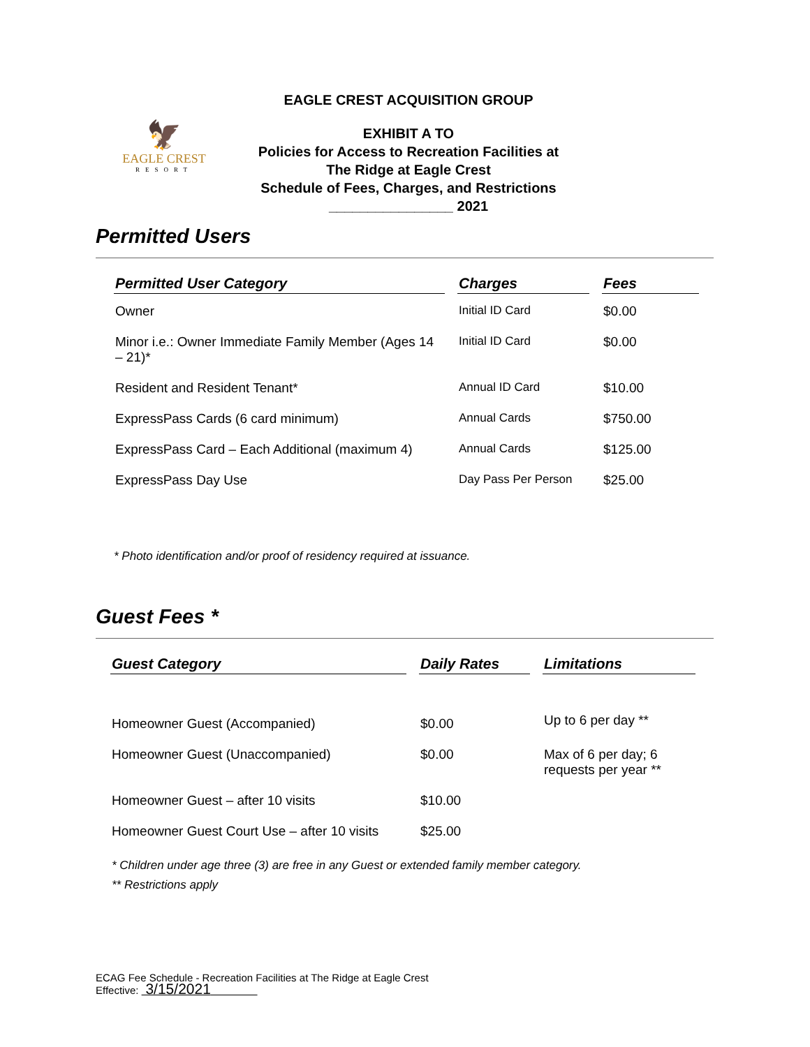🦅
EAGLE CREST
RESORT
EAGLE CREST ACQUISITION GROUP
EXHIBIT A TO
Policies for Access to Recreation Facilities at
The Ridge at Eagle Crest
Schedule of Fees, Charges, and Restrictions
________________ 2021
Permitted Users
| Permitted User Category | Charges | Fees |
| --- | --- | --- |
| Owner | Initial ID Card | $0.00 |
| Minor i.e.: Owner Immediate Family Member (Ages 14 – 21)* | Initial ID Card | $0.00 |
| Resident and Resident Tenant* | Annual ID Card | $10.00 |
| ExpressPass Cards (6 card minimum) | Annual Cards | $750.00 |
| ExpressPass Card – Each Additional (maximum 4) | Annual Cards | $125.00 |
| ExpressPass Day Use | Day Pass Per Person | $25.00 |
* Photo identification and/or proof of residency required at issuance.
Guest Fees *
| Guest Category | Daily Rates | Limitations |
| --- | --- | --- |
| Homeowner Guest (Accompanied) | $0.00 | Up to 6 per day ** |
| Homeowner Guest (Unaccompanied) | $0.00 | Max of 6 per day; 6 requests per year ** |
| Homeowner Guest – after 10 visits | $10.00 | |
| Homeowner Guest Court Use – after 10 visits | $25.00 | |
* Children under age three (3) are free in any Guest or extended family member category.
** Restrictions apply
ECAG Fee Schedule - Recreation Facilities at The Ridge at Eagle Crest
Effective: 3/15/2021